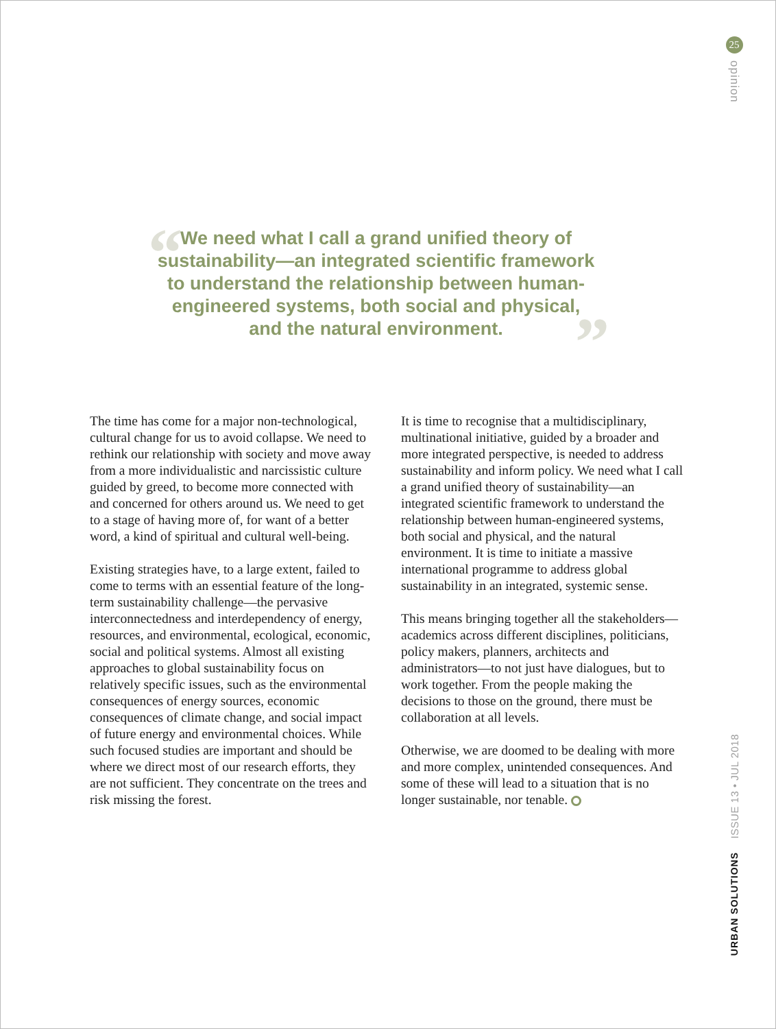“We need what I call a grand unified theory of sustainability—an integrated scientific framework to understand the relationship between human-engineered systems, both social and physical, and the natural environment.”
The time has come for a major non-technological, cultural change for us to avoid collapse. We need to rethink our relationship with society and move away from a more individualistic and narcissistic culture guided by greed, to become more connected with and concerned for others around us. We need to get to a stage of having more of, for want of a better word, a kind of spiritual and cultural well-being.
Existing strategies have, to a large extent, failed to come to terms with an essential feature of the long-term sustainability challenge—the pervasive interconnectedness and interdependency of energy, resources, and environmental, ecological, economic, social and political systems. Almost all existing approaches to global sustainability focus on relatively specific issues, such as the environmental consequences of energy sources, economic consequences of climate change, and social impact of future energy and environmental choices. While such focused studies are important and should be where we direct most of our research efforts, they are not sufficient. They concentrate on the trees and risk missing the forest.
It is time to recognise that a multidisciplinary, multinational initiative, guided by a broader and more integrated perspective, is needed to address sustainability and inform policy. We need what I call a grand unified theory of sustainability—an integrated scientific framework to understand the relationship between human-engineered systems, both social and physical, and the natural environment. It is time to initiate a massive international programme to address global sustainability in an integrated, systemic sense.
This means bringing together all the stakeholders—academics across different disciplines, politicians, policy makers, planners, architects and administrators—to not just have dialogues, but to work together. From the people making the decisions to those on the ground, there must be collaboration at all levels.
Otherwise, we are doomed to be dealing with more and more complex, unintended consequences. And some of these will lead to a situation that is no longer sustainable, nor tenable.
25
opinion
ISSUE 13 • JUL 2018
URBAN SOLUTIONS